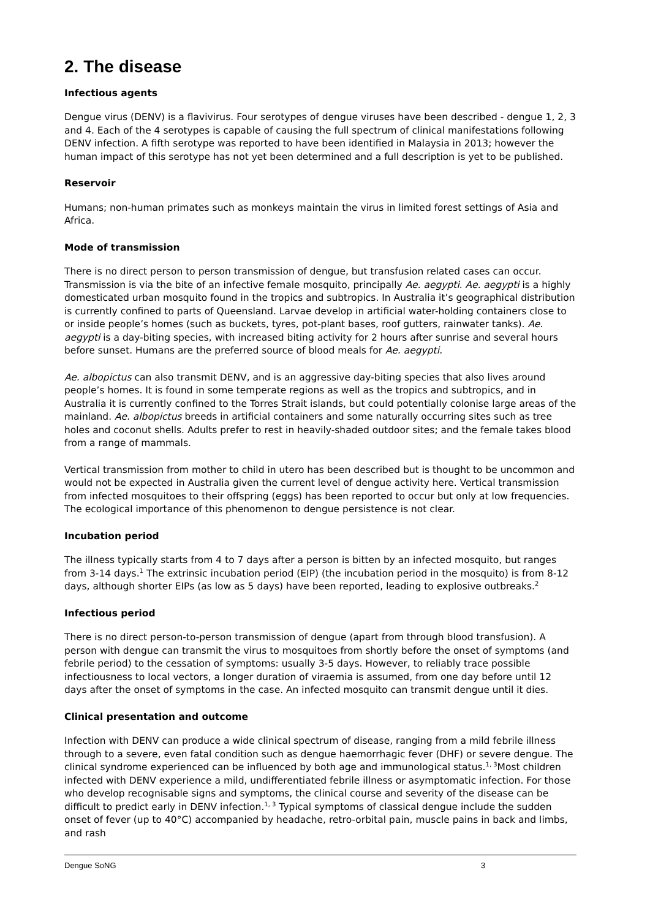2. The disease
Infectious agents
Dengue virus (DENV) is a flavivirus. Four serotypes of dengue viruses have been described - dengue 1, 2, 3 and 4. Each of the 4 serotypes is capable of causing the full spectrum of clinical manifestations following DENV infection. A fifth serotype was reported to have been identified in Malaysia in 2013; however the human impact of this serotype has not yet been determined and a full description is yet to be published.
Reservoir
Humans; non-human primates such as monkeys maintain the virus in limited forest settings of Asia and Africa.
Mode of transmission
There is no direct person to person transmission of dengue, but transfusion related cases can occur. Transmission is via the bite of an infective female mosquito, principally Ae. aegypti. Ae. aegypti is a highly domesticated urban mosquito found in the tropics and subtropics. In Australia it’s geographical distribution is currently confined to parts of Queensland. Larvae develop in artificial water-holding containers close to or inside people’s homes (such as buckets, tyres, pot-plant bases, roof gutters, rainwater tanks). Ae. aegypti is a day-biting species, with increased biting activity for 2 hours after sunrise and several hours before sunset. Humans are the preferred source of blood meals for Ae. aegypti.
Ae. albopictus can also transmit DENV, and is an aggressive day-biting species that also lives around people’s homes. It is found in some temperate regions as well as the tropics and subtropics, and in Australia it is currently confined to the Torres Strait islands, but could potentially colonise large areas of the mainland. Ae. albopictus breeds in artificial containers and some naturally occurring sites such as tree holes and coconut shells. Adults prefer to rest in heavily-shaded outdoor sites; and the female takes blood from a range of mammals.
Vertical transmission from mother to child in utero has been described but is thought to be uncommon and would not be expected in Australia given the current level of dengue activity here. Vertical transmission from infected mosquitoes to their offspring (eggs) has been reported to occur but only at low frequencies. The ecological importance of this phenomenon to dengue persistence is not clear.
Incubation period
The illness typically starts from 4 to 7 days after a person is bitten by an infected mosquito, but ranges from 3-14 days.<sup>1</sup> The extrinsic incubation period (EIP) (the incubation period in the mosquito) is from 8-12 days, although shorter EIPs (as low as 5 days) have been reported, leading to explosive outbreaks.<sup>2</sup>
Infectious period
There is no direct person-to-person transmission of dengue (apart from through blood transfusion). A person with dengue can transmit the virus to mosquitoes from shortly before the onset of symptoms (and febrile period) to the cessation of symptoms: usually 3-5 days. However, to reliably trace possible infectiousness to local vectors, a longer duration of viraemia is assumed, from one day before until 12 days after the onset of symptoms in the case. An infected mosquito can transmit dengue until it dies.
Clinical presentation and outcome
Infection with DENV can produce a wide clinical spectrum of disease, ranging from a mild febrile illness through to a severe, even fatal condition such as dengue haemorrhagic fever (DHF) or severe dengue. The clinical syndrome experienced can be influenced by both age and immunological status.<sup>1, 3</sup>Most children infected with DENV experience a mild, undifferentiated febrile illness or asymptomatic infection. For those who develop recognisable signs and symptoms, the clinical course and severity of the disease can be difficult to predict early in DENV infection.<sup>1, 3</sup> Typical symptoms of classical dengue include the sudden onset of fever (up to 40°C) accompanied by headache, retro-orbital pain, muscle pains in back and limbs, and rash
Dengue SoNG 3